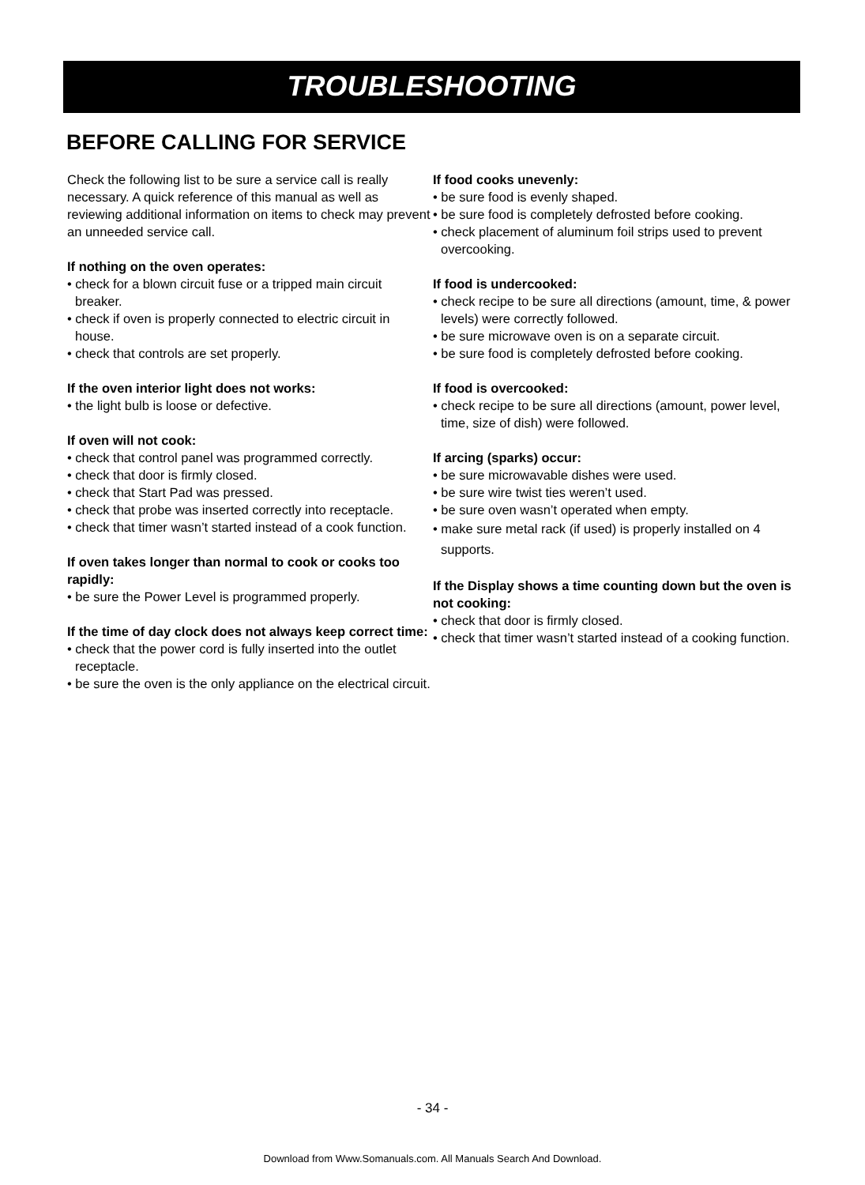TROUBLESHOOTING
BEFORE CALLING FOR SERVICE
Check the following list to be sure a service call is really necessary. A quick reference of this manual as well as reviewing additional information on items to check may prevent an unneeded service call.
If nothing on the oven operates:
• check for a blown circuit fuse or a tripped main circuit breaker.
• check if oven is properly connected to electric circuit in house.
• check that controls are set properly.
If the oven interior light does not works:
• the light bulb is loose or defective.
If oven will not cook:
• check that control panel was programmed correctly.
• check that door is firmly closed.
• check that Start Pad was pressed.
• check that probe was inserted correctly into receptacle.
• check that timer wasn’t started instead of a cook function.
If oven takes longer than normal to cook or cooks too rapidly:
• be sure the Power Level is programmed properly.
If the time of day clock does not always keep correct time:
• check that the power cord is fully inserted into the outlet receptacle.
• be sure the oven is the only appliance on the electrical circuit.
If food cooks unevenly:
• be sure food is evenly shaped.
• be sure food is completely defrosted before cooking.
• check placement of aluminum foil strips used to prevent overcooking.
If food is undercooked:
• check recipe to be sure all directions (amount, time, & power levels) were correctly followed.
• be sure microwave oven is on a separate circuit.
• be sure food is completely defrosted before cooking.
If food is overcooked:
• check recipe to be sure all directions (amount, power level, time, size of dish) were followed.
If arcing (sparks) occur:
• be sure microwavable dishes were used.
• be sure wire twist ties weren’t used.
• be sure oven wasn’t operated when empty.
• make sure metal rack (if used) is properly installed on 4 supports.
If the Display shows a time counting down but the oven is not cooking:
• check that door is firmly closed.
• check that timer wasn’t started instead of a cooking function.
- 34 -
Download from Www.Somanuals.com. All Manuals Search And Download.